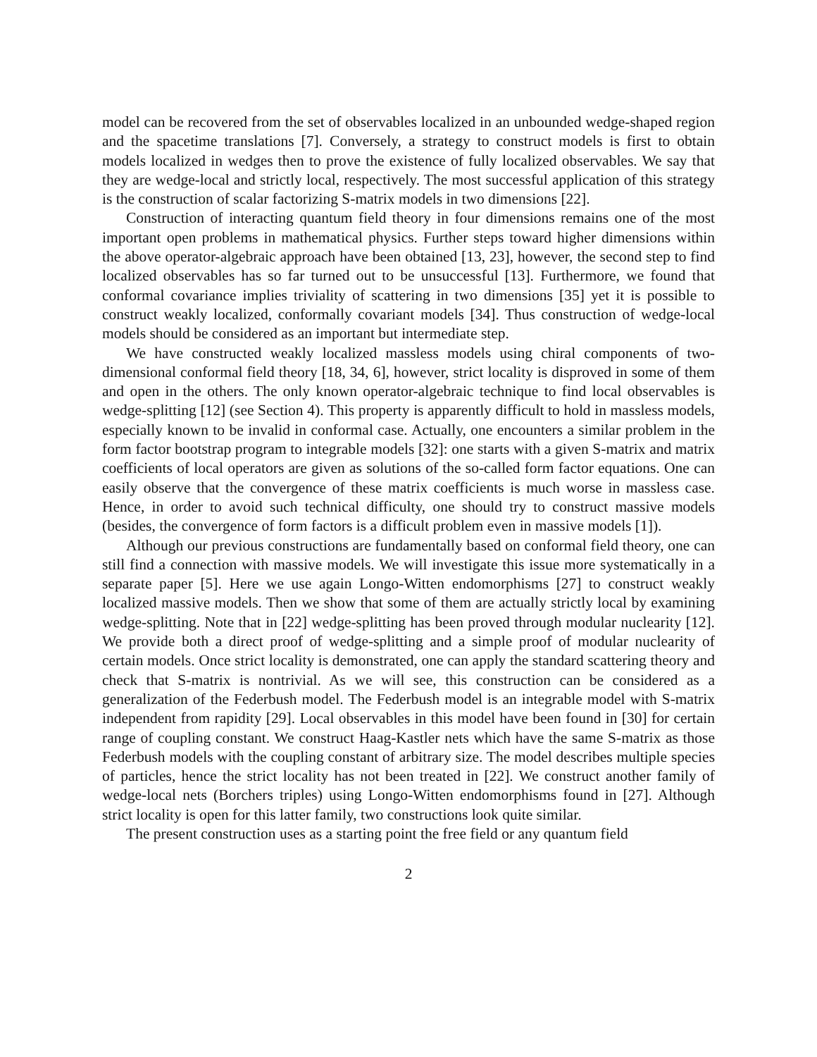model can be recovered from the set of observables localized in an unbounded wedge-shaped region and the spacetime translations [7]. Conversely, a strategy to construct models is first to obtain models localized in wedges then to prove the existence of fully localized observables. We say that they are wedge-local and strictly local, respectively. The most successful application of this strategy is the construction of scalar factorizing S-matrix models in two dimensions [22].
Construction of interacting quantum field theory in four dimensions remains one of the most important open problems in mathematical physics. Further steps toward higher dimensions within the above operator-algebraic approach have been obtained [13, 23], however, the second step to find localized observables has so far turned out to be unsuccessful [13]. Furthermore, we found that conformal covariance implies triviality of scattering in two dimensions [35] yet it is possible to construct weakly localized, conformally covariant models [34]. Thus construction of wedge-local models should be considered as an important but intermediate step.
We have constructed weakly localized massless models using chiral components of two-dimensional conformal field theory [18, 34, 6], however, strict locality is disproved in some of them and open in the others. The only known operator-algebraic technique to find local observables is wedge-splitting [12] (see Section 4). This property is apparently difficult to hold in massless models, especially known to be invalid in conformal case. Actually, one encounters a similar problem in the form factor bootstrap program to integrable models [32]: one starts with a given S-matrix and matrix coefficients of local operators are given as solutions of the so-called form factor equations. One can easily observe that the convergence of these matrix coefficients is much worse in massless case. Hence, in order to avoid such technical difficulty, one should try to construct massive models (besides, the convergence of form factors is a difficult problem even in massive models [1]).
Although our previous constructions are fundamentally based on conformal field theory, one can still find a connection with massive models. We will investigate this issue more systematically in a separate paper [5]. Here we use again Longo-Witten endomorphisms [27] to construct weakly localized massive models. Then we show that some of them are actually strictly local by examining wedge-splitting. Note that in [22] wedge-splitting has been proved through modular nuclearity [12]. We provide both a direct proof of wedge-splitting and a simple proof of modular nuclearity of certain models. Once strict locality is demonstrated, one can apply the standard scattering theory and check that S-matrix is nontrivial. As we will see, this construction can be considered as a generalization of the Federbush model. The Federbush model is an integrable model with S-matrix independent from rapidity [29]. Local observables in this model have been found in [30] for certain range of coupling constant. We construct Haag-Kastler nets which have the same S-matrix as those Federbush models with the coupling constant of arbitrary size. The model describes multiple species of particles, hence the strict locality has not been treated in [22]. We construct another family of wedge-local nets (Borchers triples) using Longo-Witten endomorphisms found in [27]. Although strict locality is open for this latter family, two constructions look quite similar.
The present construction uses as a starting point the free field or any quantum field
2